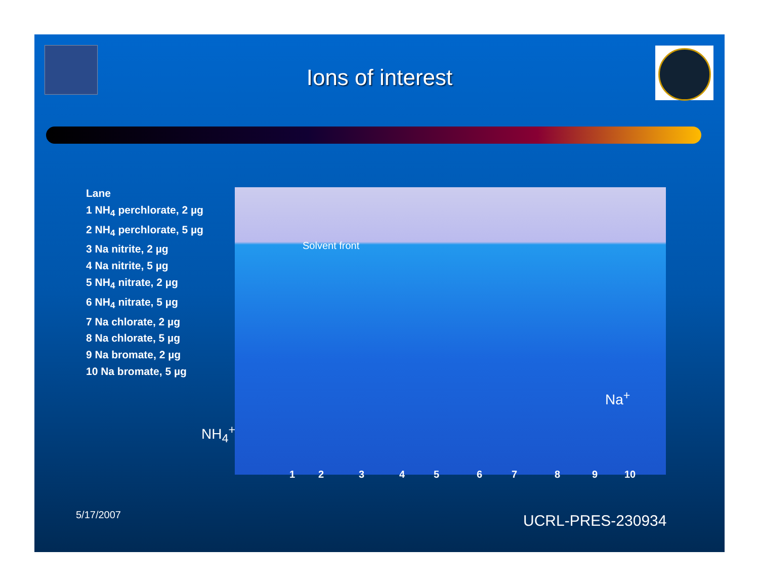Ions of interest
Lane
1 NH<sub>4</sub> perchlorate, 2 µg
2 NH<sub>4</sub> perchlorate, 5 µg
3 Na nitrite, 2 µg
4 Na nitrite, 5 µg
5 NH<sub>4</sub> nitrate, 2 µg
6 NH<sub>4</sub> nitrate, 5 µg
7 Na chlorate, 2 µg
8 Na chlorate, 5 µg
9 Na bromate, 2 µg
10 Na bromate, 5 µg
NH<sub>4</sub><sup>+</sup> →
Solvent front
Na<sup>+</sup>
1 2 3 4 5 6 7 8 9 10
5/17/2007 UCRL-PRES-230934